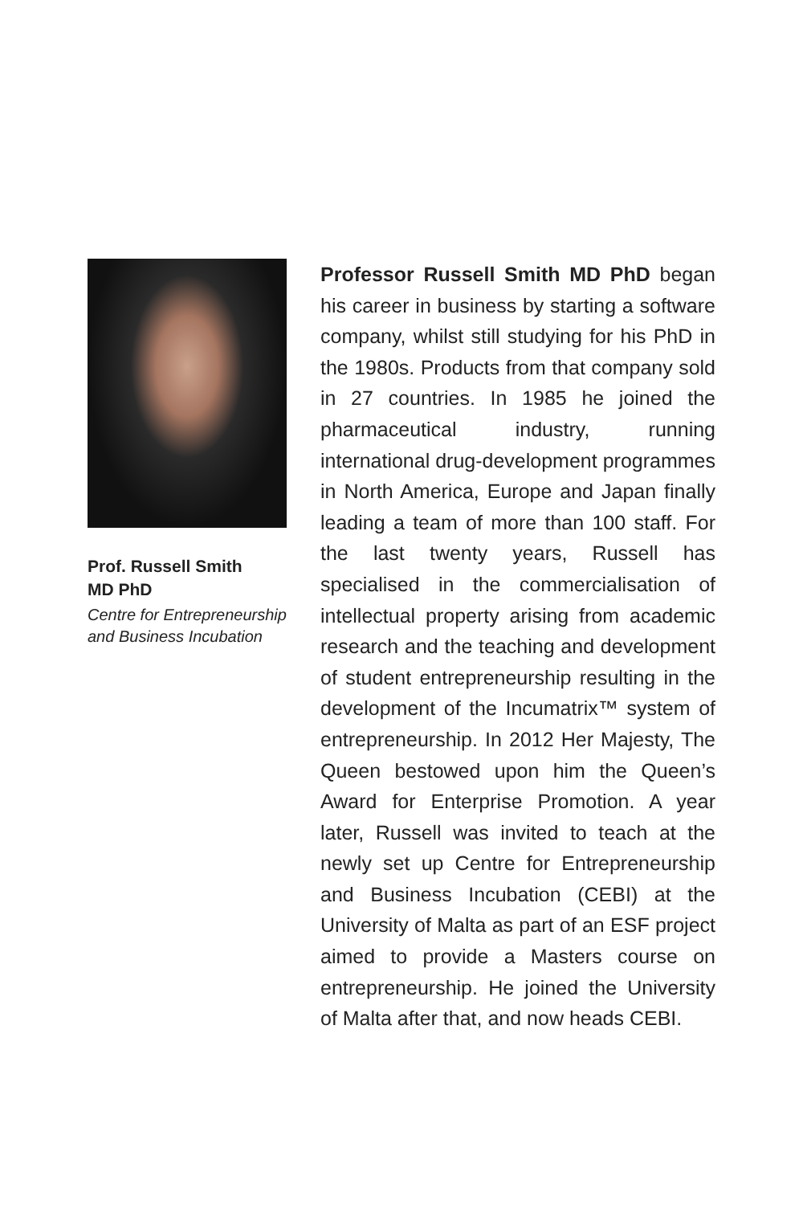Prof. Russell Smith
MD PhD
Centre for Entrepreneurship and Business Incubation
Professor Russell Smith MD PhD began his career in business by starting a software company, whilst still studying for his PhD in the 1980s. Products from that company sold in 27 countries. In 1985 he joined the pharmaceutical industry, running international drug-development programmes in North America, Europe and Japan finally leading a team of more than 100 staff. For the last twenty years, Russell has specialised in the commercialisation of intellectual property arising from academic research and the teaching and development of student entrepreneurship resulting in the development of the Incumatrix™ system of entrepreneurship. In 2012 Her Majesty, The Queen bestowed upon him the Queen’s Award for Enterprise Promotion. A year later, Russell was invited to teach at the newly set up Centre for Entrepreneurship and Business Incubation (CEBI) at the University of Malta as part of an ESF project aimed to provide a Masters course on entrepreneurship. He joined the University of Malta after that, and now heads CEBI.